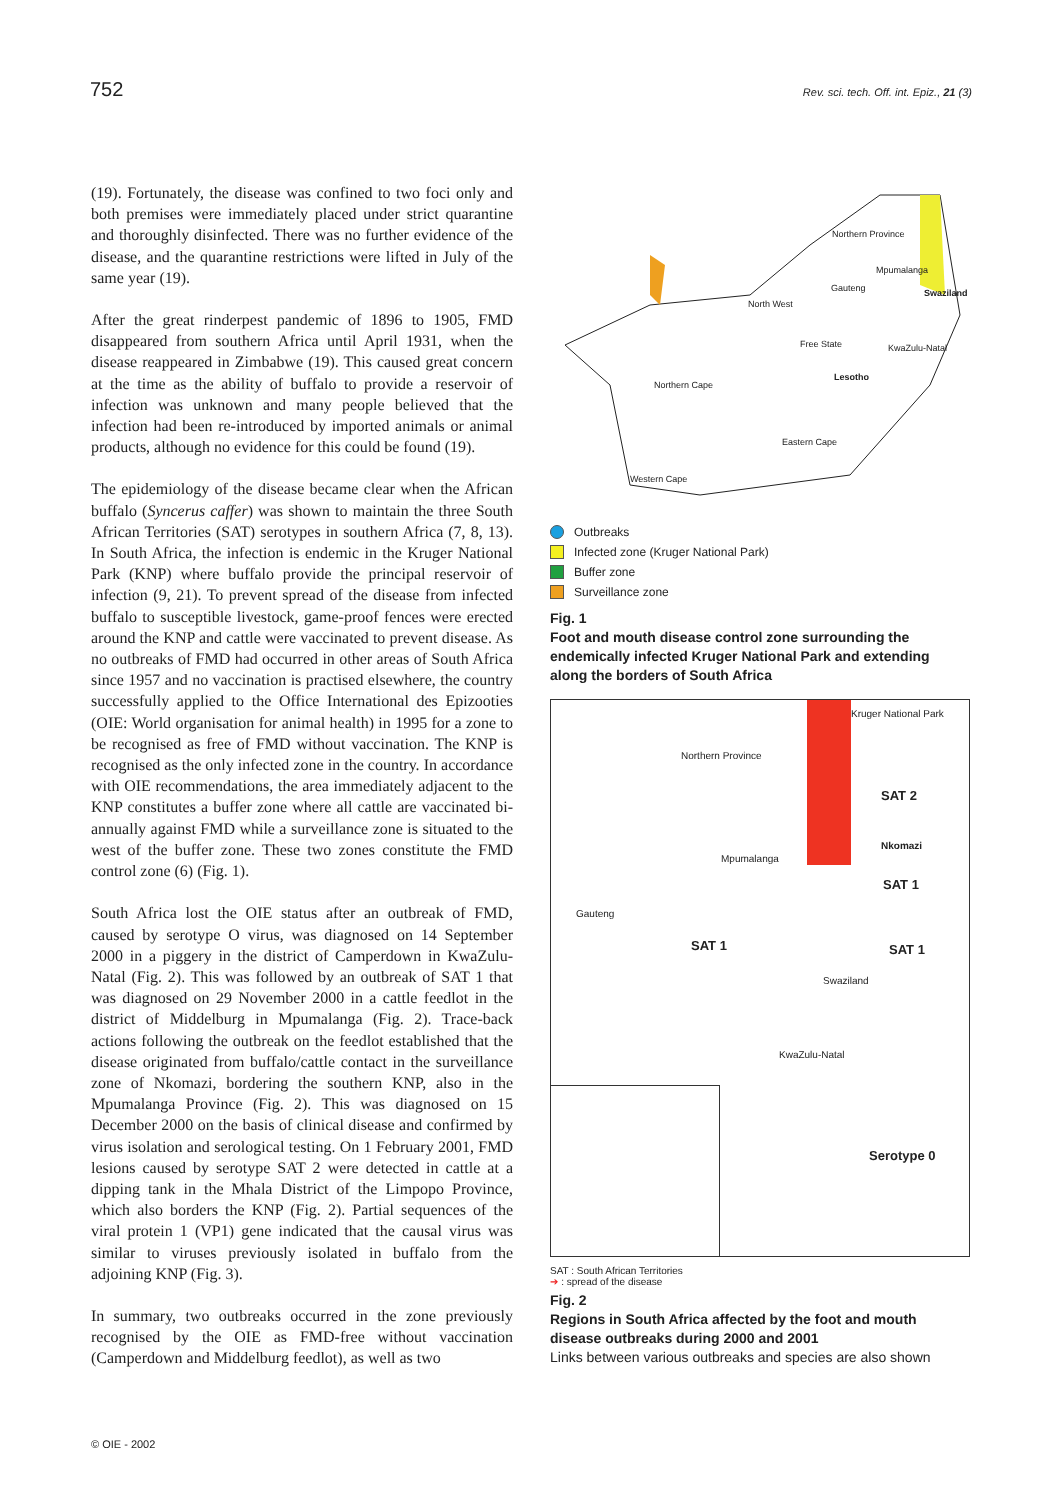752 Rev. sci. tech. Off. int. Epiz., 21 (3)
(19). Fortunately, the disease was confined to two foci only and both premises were immediately placed under strict quarantine and thoroughly disinfected. There was no further evidence of the disease, and the quarantine restrictions were lifted in July of the same year (19).
After the great rinderpest pandemic of 1896 to 1905, FMD disappeared from southern Africa until April 1931, when the disease reappeared in Zimbabwe (19). This caused great concern at the time as the ability of buffalo to provide a reservoir of infection was unknown and many people believed that the infection had been re-introduced by imported animals or animal products, although no evidence for this could be found (19).
The epidemiology of the disease became clear when the African buffalo (Syncerus caffer) was shown to maintain the three South African Territories (SAT) serotypes in southern Africa (7, 8, 13). In South Africa, the infection is endemic in the Kruger National Park (KNP) where buffalo provide the principal reservoir of infection (9, 21). To prevent spread of the disease from infected buffalo to susceptible livestock, game-proof fences were erected around the KNP and cattle were vaccinated to prevent disease. As no outbreaks of FMD had occurred in other areas of South Africa since 1957 and no vaccination is practised elsewhere, the country successfully applied to the Office International des Epizooties (OIE: World organisation for animal health) in 1995 for a zone to be recognised as free of FMD without vaccination. The KNP is recognised as the only infected zone in the country. In accordance with OIE recommendations, the area immediately adjacent to the KNP constitutes a buffer zone where all cattle are vaccinated bi-annually against FMD while a surveillance zone is situated to the west of the buffer zone. These two zones constitute the FMD control zone (6) (Fig. 1).
South Africa lost the OIE status after an outbreak of FMD, caused by serotype O virus, was diagnosed on 14 September 2000 in a piggery in the district of Camperdown in KwaZulu-Natal (Fig. 2). This was followed by an outbreak of SAT 1 that was diagnosed on 29 November 2000 in a cattle feedlot in the district of Middelburg in Mpumalanga (Fig. 2). Trace-back actions following the outbreak on the feedlot established that the disease originated from buffalo/cattle contact in the surveillance zone of Nkomazi, bordering the southern KNP, also in the Mpumalanga Province (Fig. 2). This was diagnosed on 15 December 2000 on the basis of clinical disease and confirmed by virus isolation and serological testing. On 1 February 2001, FMD lesions caused by serotype SAT 2 were detected in cattle at a dipping tank in the Mhala District of the Limpopo Province, which also borders the KNP (Fig. 2). Partial sequences of the viral protein 1 (VP1) gene indicated that the causal virus was similar to viruses previously isolated in buffalo from the adjoining KNP (Fig. 3).
In summary, two outbreaks occurred in the zone previously recognised by the OIE as FMD-free without vaccination (Camperdown and Middelburg feedlot), as well as two
Northern Province
Mpumalanga
Gauteng Swaziland
North West
Free State KwaZulu-Natal
Lesotho
Northern Cape
Eastern Cape
Western Cape
Outbreaks
Infected zone (Kruger National Park)
Buffer zone
Surveillance zone
Fig. 1
Foot and mouth disease control zone surrounding the endemically infected Kruger National Park and extending along the borders of South Africa
Kruger National Park
Northern Province
SAT 2
Nkomazi
Mpumalanga
SAT 1
Gauteng
SAT 1 SAT 1
Swaziland
KwaZulu-Natal
Serotype 0
SAT : South African Territories
➔ : spread of the disease
Fig. 2
Regions in South Africa affected by the foot and mouth disease outbreaks during 2000 and 2001
Links between various outbreaks and species are also shown
© OIE - 2002